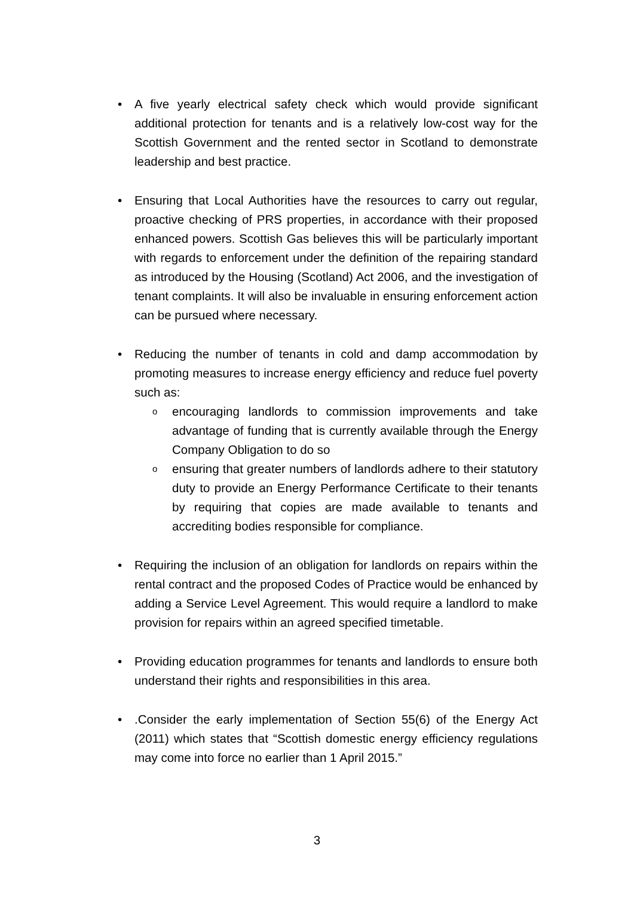• A five yearly electrical safety check which would provide significant additional protection for tenants and is a relatively low-cost way for the Scottish Government and the rented sector in Scotland to demonstrate leadership and best practice.
• Ensuring that Local Authorities have the resources to carry out regular, proactive checking of PRS properties, in accordance with their proposed enhanced powers. Scottish Gas believes this will be particularly important with regards to enforcement under the definition of the repairing standard as introduced by the Housing (Scotland) Act 2006, and the investigation of tenant complaints. It will also be invaluable in ensuring enforcement action can be pursued where necessary.
• Reducing the number of tenants in cold and damp accommodation by promoting measures to increase energy efficiency and reduce fuel poverty such as:
o
encouraging landlords to commission improvements and take advantage of funding that is currently available through the Energy Company Obligation to do so
o
ensuring that greater numbers of landlords adhere to their statutory duty to provide an Energy Performance Certificate to their tenants by requiring that copies are made available to tenants and accrediting bodies responsible for compliance.
• Requiring the inclusion of an obligation for landlords on repairs within the rental contract and the proposed Codes of Practice would be enhanced by adding a Service Level Agreement. This would require a landlord to make provision for repairs within an agreed specified timetable.
• Providing education programmes for tenants and landlords to ensure both understand their rights and responsibilities in this area.
• .Consider the early implementation of Section 55(6) of the Energy Act (2011) which states that “Scottish domestic energy efficiency regulations may come into force no earlier than 1 April 2015.”
3